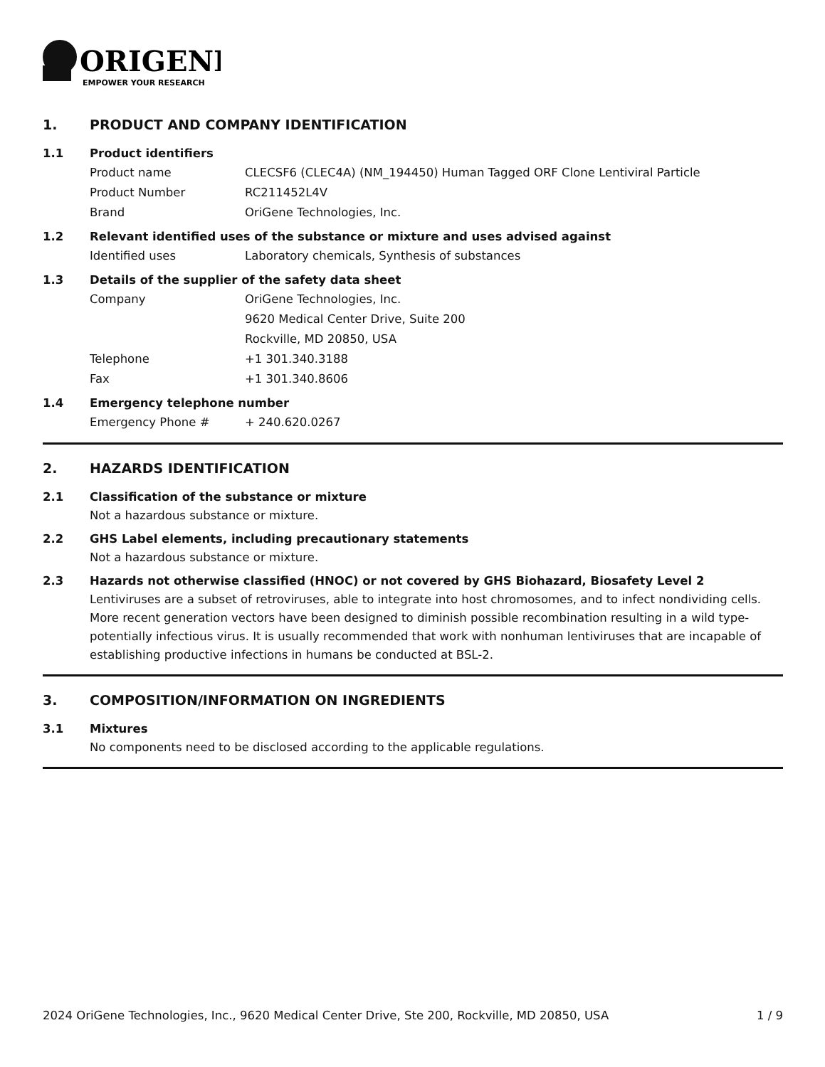ORIGENE
EMPOWER YOUR RESEARCH
1. PRODUCT AND COMPANY IDENTIFICATION
1.1 Product identifiers
Product name CLECSF6 (CLEC4A) (NM_194450) Human Tagged ORF Clone Lentiviral Particle
Product Number RC211452L4V
Brand OriGene Technologies, Inc.
1.2 Relevant identified uses of the substance or mixture and uses advised against
Identified uses Laboratory chemicals, Synthesis of substances
1.3 Details of the supplier of the safety data sheet
Company OriGene Technologies, Inc.
9620 Medical Center Drive, Suite 200
Rockville, MD 20850, USA
Telephone +1 301.340.3188
Fax +1 301.340.8606
1.4 Emergency telephone number
Emergency Phone # + 240.620.0267
2. HAZARDS IDENTIFICATION
2.1 Classification of the substance or mixture
Not a hazardous substance or mixture.
2.2 GHS Label elements, including precautionary statements
Not a hazardous substance or mixture.
2.3 Hazards not otherwise classified (HNOC) or not covered by GHS Biohazard, Biosafety Level 2
Lentiviruses are a subset of retroviruses, able to integrate into host chromosomes, and to infect nondividing cells. More recent generation vectors have been designed to diminish possible recombination resulting in a wild type- potentially infectious virus. It is usually recommended that work with nonhuman lentiviruses that are incapable of establishing productive infections in humans be conducted at BSL-2.
3. COMPOSITION/INFORMATION ON INGREDIENTS
3.1 Mixtures
No components need to be disclosed according to the applicable regulations.
2024 OriGene Technologies, Inc., 9620 Medical Center Drive, Ste 200, Rockville, MD 20850, USA 1 / 9